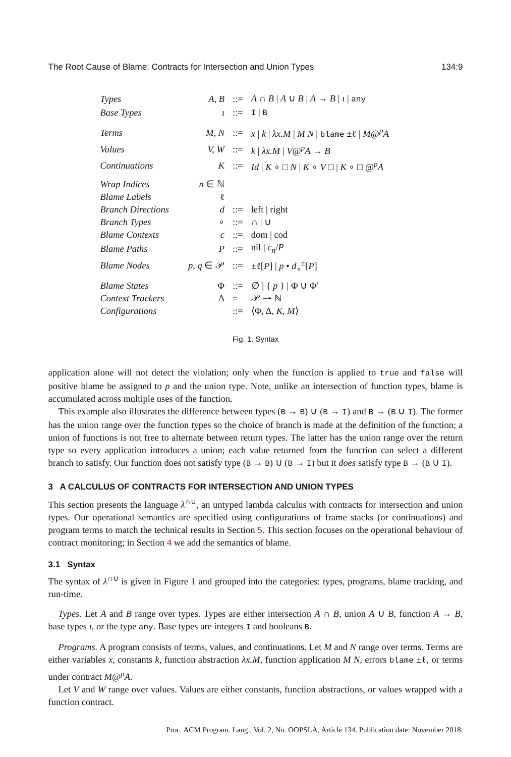The Root Cause of Blame: Contracts for Intersection and Union Types 134:9
| Types | A, B | ::= | A ∩ B / A ∪ B / A → B / ι / any |
| Base Types | ι | ::= | I / B |
| Terms | M, N | ::= | x / k / λx.M / M N / blame ±ℓ / M @<sup>p</sup> A |
| Values | V, W | ::= | k / λx.M / V @<sup>p</sup> A → B |
| Continuations | K | ::= | Id / K ∘ □ N / K ∘ V □ / K ∘ □ @<sup>p</sup> A |
| Wrap Indices | n ∈ ℕ | | |
| Blame Labels | ℓ | | |
| Branch Directions | d | ::= | left / right |
| Branch Types | ∘ | ::= | ∩ / ∪ |
| Blame Contexts | c | ::= | dom / cod |
| Blame Paths | P | ::= | nil / c<sub>n</sub> / P |
| Blame Nodes | p, q ∈ 𝒫 | ::= | ±ℓ[ P ] / p • d<sub>∘</sub><sup>±</sup>[ P ] |
| Blame States | Φ | ::= | ∅ / { p } / Φ ∪ Φ′ |
| Context Trackers | Δ | = | 𝒫 ⇀ ℕ |
| Configurations | | ::= | ⟨Φ, Δ, K , M ⟩ |
Fig. 1. Syntax
application alone will not detect the violation; only when the function is applied to true and false will positive blame be assigned to p and the union type. Note, unlike an intersection of function types, blame is accumulated across multiple uses of the function.
This example also illustrates the difference between types (B → B) ∪ (B → I) and B → (B ∪ I). The former has the union range over the function types so the choice of branch is made at the definition of the function; a union of functions is not free to alternate between return types. The latter has the union range over the return type so every application introduces a union; each value returned from the function can select a different branch to satisfy. Our function does not satisfy type (B → B) ∪ (B → I) but it does satisfy type B → (B ∪ I).
3 A CALCULUS OF CONTRACTS FOR INTERSECTION AND UNION TYPES
This section presents the language λ<sup>∩∪</sup>, an untyped lambda calculus with contracts for intersection and union types. Our operational semantics are specified using configurations of frame stacks (or continuations) and program terms to match the technical results in Section 5. This section focuses on the operational behaviour of contract monitoring; in Section 4 we add the semantics of blame.
3.1 Syntax
The syntax of λ<sup>∩∪</sup> is given in Figure 1 and grouped into the categories: types, programs, blame tracking, and run-time.
Types. Let A and B range over types. Types are either intersection A ∩ B, union A ∪ B, function A → B, base types ι, or the type any. Base types are integers I and booleans B.
Programs. A program consists of terms, values, and continuations. Let M and N range over terms. Terms are either variables x, constants k, function abstraction λx.M, function application M N, errors blame ±ℓ, or terms under contract M@<sup>p</sup>A.
Let V and W range over values. Values are either constants, function abstractions, or values wrapped with a function contract.
Proc. ACM Program. Lang., Vol. 2, No. OOPSLA, Article 134. Publication date: November 2018.